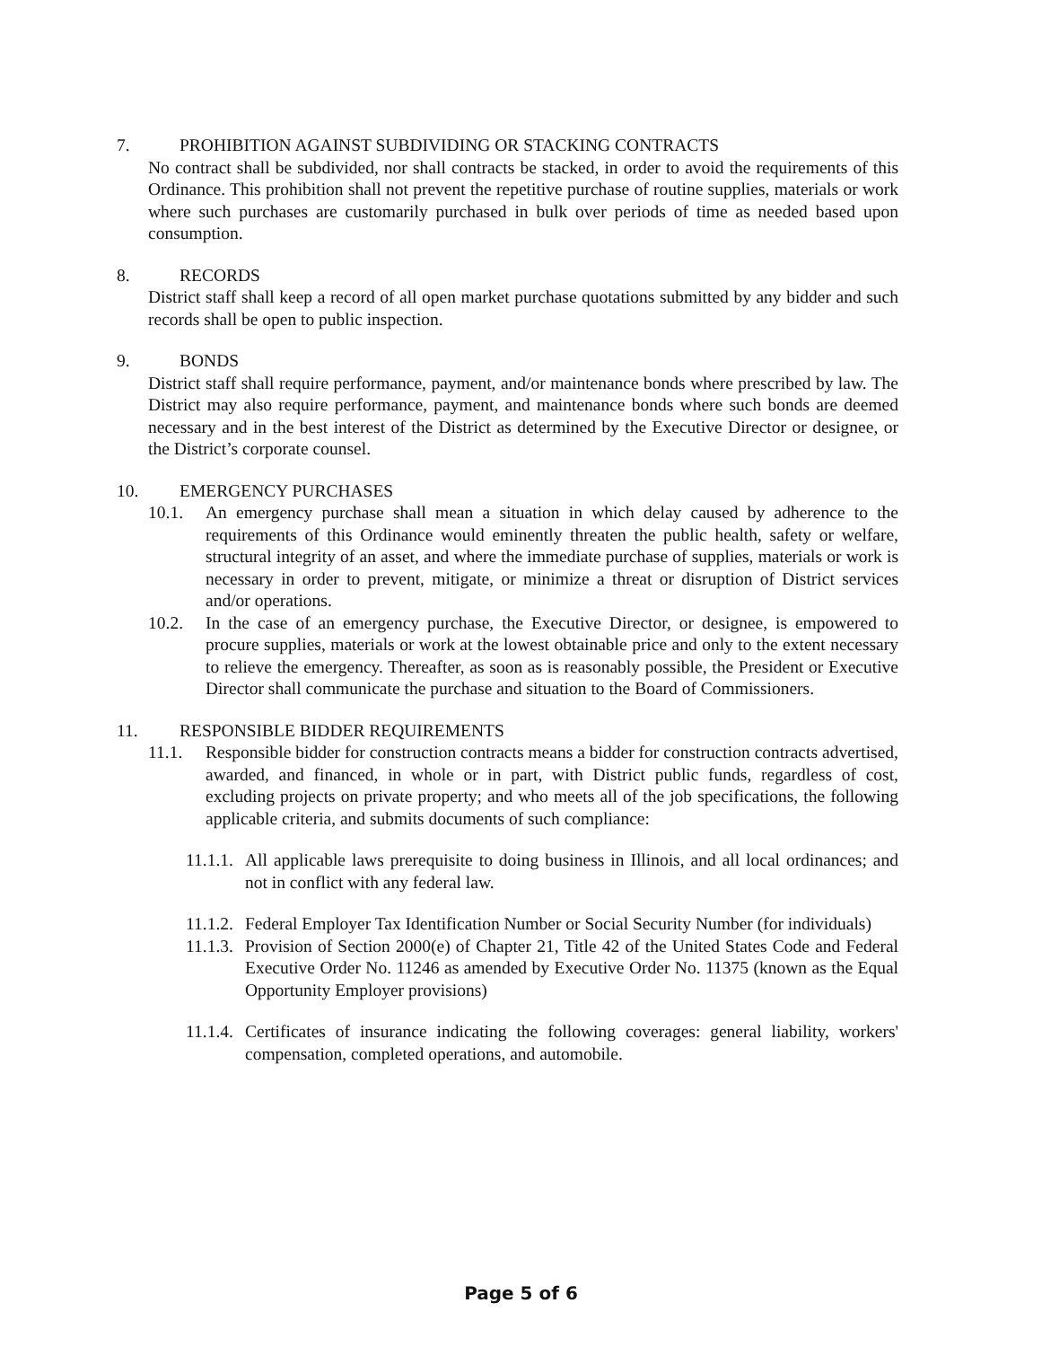7. PROHIBITION AGAINST SUBDIVIDING OR STACKING CONTRACTS
No contract shall be subdivided, nor shall contracts be stacked, in order to avoid the requirements of this Ordinance. This prohibition shall not prevent the repetitive purchase of routine supplies, materials or work where such purchases are customarily purchased in bulk over periods of time as needed based upon consumption.
8. RECORDS
District staff shall keep a record of all open market purchase quotations submitted by any bidder and such records shall be open to public inspection.
9. BONDS
District staff shall require performance, payment, and/or maintenance bonds where prescribed by law. The District may also require performance, payment, and maintenance bonds where such bonds are deemed necessary and in the best interest of the District as determined by the Executive Director or designee, or the District’s corporate counsel.
10. EMERGENCY PURCHASES
10.1. An emergency purchase shall mean a situation in which delay caused by adherence to the requirements of this Ordinance would eminently threaten the public health, safety or welfare, structural integrity of an asset, and where the immediate purchase of supplies, materials or work is necessary in order to prevent, mitigate, or minimize a threat or disruption of District services and/or operations.
10.2. In the case of an emergency purchase, the Executive Director, or designee, is empowered to procure supplies, materials or work at the lowest obtainable price and only to the extent necessary to relieve the emergency. Thereafter, as soon as is reasonably possible, the President or Executive Director shall communicate the purchase and situation to the Board of Commissioners.
11. RESPONSIBLE BIDDER REQUIREMENTS
11.1. Responsible bidder for construction contracts means a bidder for construction contracts advertised, awarded, and financed, in whole or in part, with District public funds, regardless of cost, excluding projects on private property; and who meets all of the job specifications, the following applicable criteria, and submits documents of such compliance:
11.1.1. All applicable laws prerequisite to doing business in Illinois, and all local ordinances; and not in conflict with any federal law.
11.1.2. Federal Employer Tax Identification Number or Social Security Number (for individuals)
11.1.3. Provision of Section 2000(e) of Chapter 21, Title 42 of the United States Code and Federal Executive Order No. 11246 as amended by Executive Order No. 11375 (known as the Equal Opportunity Employer provisions)
11.1.4. Certificates of insurance indicating the following coverages: general liability, workers' compensation, completed operations, and automobile.
Page 5 of 6